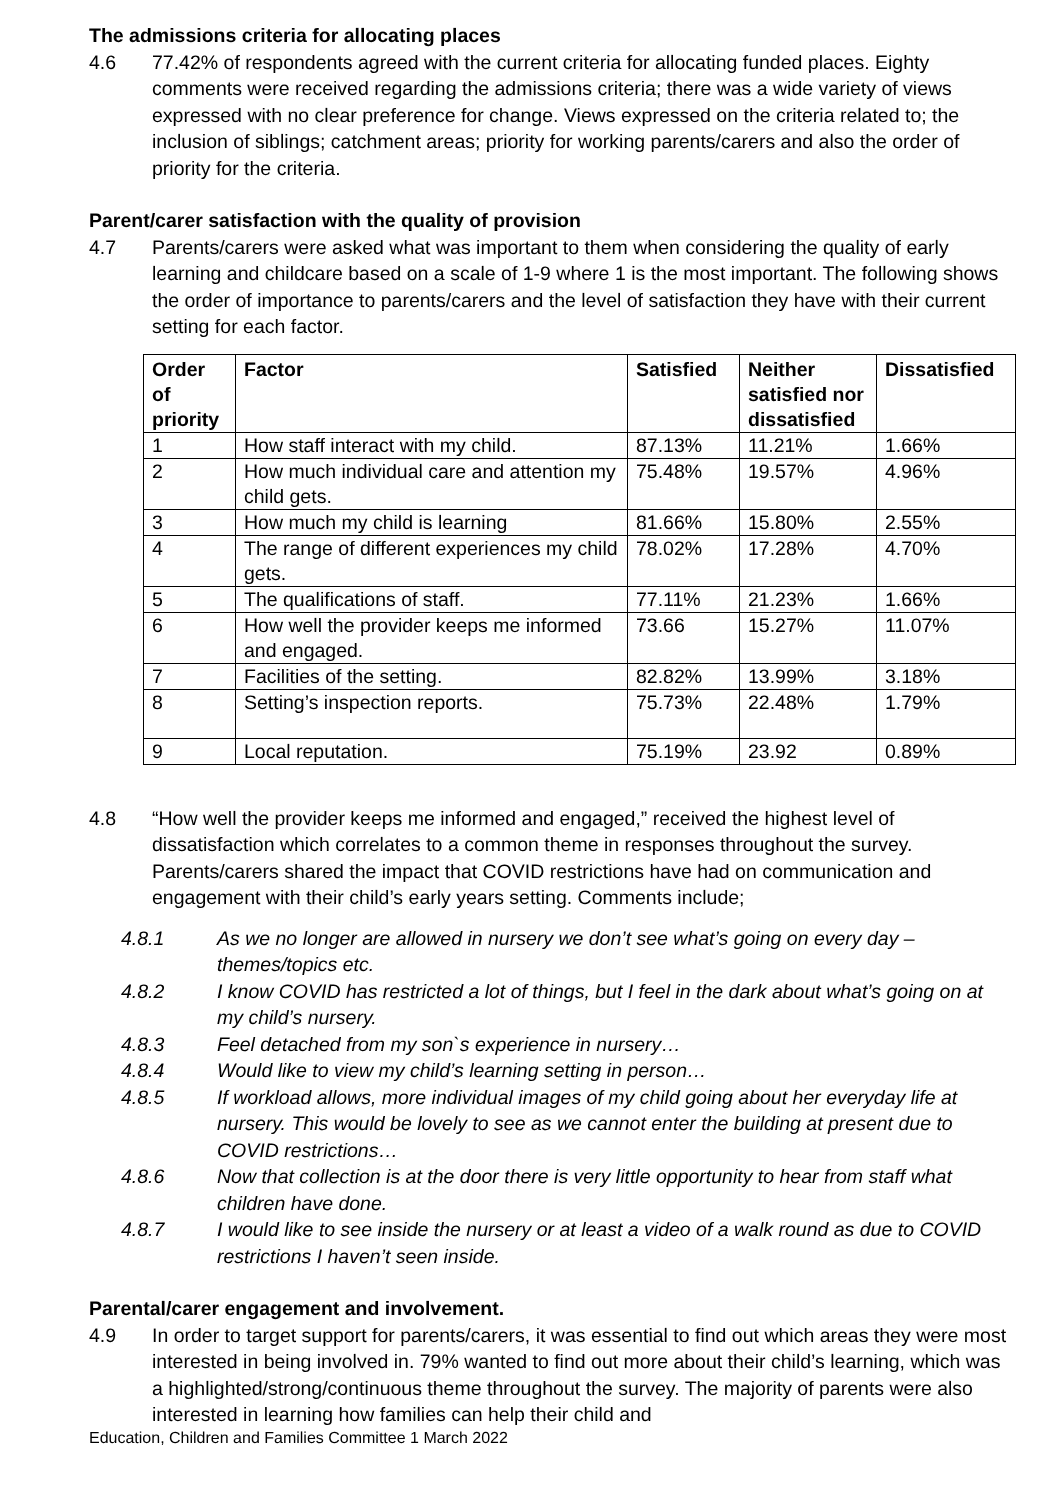The admissions criteria for allocating places
4.6 77.42% of respondents agreed with the current criteria for allocating funded places. Eighty comments were received regarding the admissions criteria; there was a wide variety of views expressed with no clear preference for change. Views expressed on the criteria related to; the inclusion of siblings; catchment areas; priority for working parents/carers and also the order of priority for the criteria.
Parent/carer satisfaction with the quality of provision
4.7 Parents/carers were asked what was important to them when considering the quality of early learning and childcare based on a scale of 1-9 where 1 is the most important. The following shows the order of importance to parents/carers and the level of satisfaction they have with their current setting for each factor.
| Order of priority | Factor | Satisfied | Neither satisfied nor dissatisfied | Dissatisfied |
| --- | --- | --- | --- | --- |
| 1 | How staff interact with my child. | 87.13% | 11.21% | 1.66% |
| 2 | How much individual care and attention my child gets. | 75.48% | 19.57% | 4.96% |
| 3 | How much my child is learning | 81.66% | 15.80% | 2.55% |
| 4 | The range of different experiences my child gets. | 78.02% | 17.28% | 4.70% |
| 5 | The qualifications of staff. | 77.11% | 21.23% | 1.66% |
| 6 | How well the provider keeps me informed and engaged. | 73.66 | 15.27% | 11.07% |
| 7 | Facilities of the setting. | 82.82% | 13.99% | 3.18% |
| 8 | Setting’s inspection reports. | 75.73% | 22.48% | 1.79% |
| 9 | Local reputation. | 75.19% | 23.92 | 0.89% |
4.8 “How well the provider keeps me informed and engaged,” received the highest level of dissatisfaction which correlates to a common theme in responses throughout the survey. Parents/carers shared the impact that COVID restrictions have had on communication and engagement with their child’s early years setting. Comments include;
4.8.1 As we no longer are allowed in nursery we don’t see what’s going on every day – themes/topics etc.
4.8.2 I know COVID has restricted a lot of things, but I feel in the dark about what’s going on at my child’s nursery.
4.8.3 Feel detached from my son`s experience in nursery…
4.8.4 Would like to view my child’s learning setting in person…
4.8.5 If workload allows, more individual images of my child going about her everyday life at nursery. This would be lovely to see as we cannot enter the building at present due to COVID restrictions…
4.8.6 Now that collection is at the door there is very little opportunity to hear from staff what children have done.
4.8.7 I would like to see inside the nursery or at least a video of a walk round as due to COVID restrictions I haven’t seen inside.
Parental/carer engagement and involvement.
4.9 In order to target support for parents/carers, it was essential to find out which areas they were most interested in being involved in. 79% wanted to find out more about their child’s learning, which was a highlighted/strong/continuous theme throughout the survey. The majority of parents were also interested in learning how families can help their child and
Education, Children and Families Committee 1 March 2022